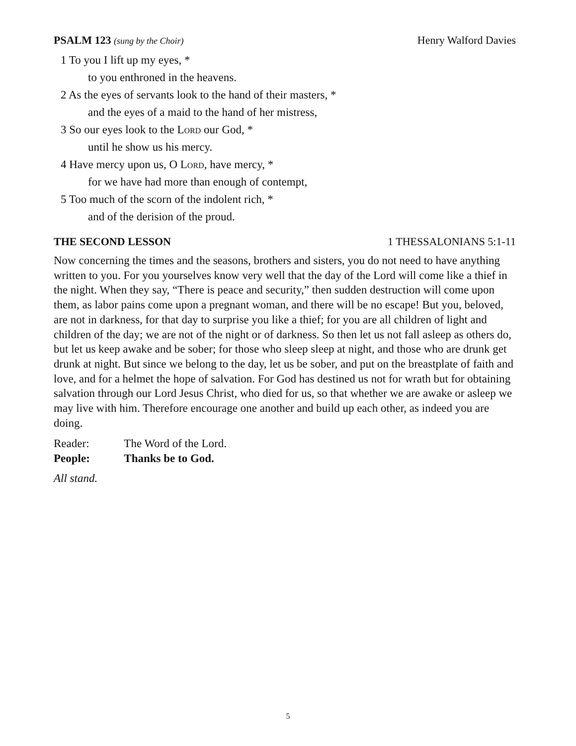PSALM 123 (sung by the Choir) Henry Walford Davies
1 To you I lift up my eyes, *
to you enthroned in the heavens.
2 As the eyes of servants look to the hand of their masters, *
and the eyes of a maid to the hand of her mistress,
3 So our eyes look to the Lord our God, *
until he show us his mercy.
4 Have mercy upon us, O Lord, have mercy, *
for we have had more than enough of contempt,
5 Too much of the scorn of the indolent rich, *
and of the derision of the proud.
THE SECOND LESSON 1 THESSALONIANS 5:1-11
Now concerning the times and the seasons, brothers and sisters, you do not need to have anything written to you. For you yourselves know very well that the day of the Lord will come like a thief in the night. When they say, “There is peace and security,” then sudden destruction will come upon them, as labor pains come upon a pregnant woman, and there will be no escape! But you, beloved, are not in darkness, for that day to surprise you like a thief; for you are all children of light and children of the day; we are not of the night or of darkness. So then let us not fall asleep as others do, but let us keep awake and be sober; for those who sleep sleep at night, and those who are drunk get drunk at night. But since we belong to the day, let us be sober, and put on the breastplate of faith and love, and for a helmet the hope of salvation. For God has destined us not for wrath but for obtaining salvation through our Lord Jesus Christ, who died for us, so that whether we are awake or asleep we may live with him. Therefore encourage one another and build up each other, as indeed you are doing.
Reader: The Word of the Lord.
People: Thanks be to God.
All stand.
5